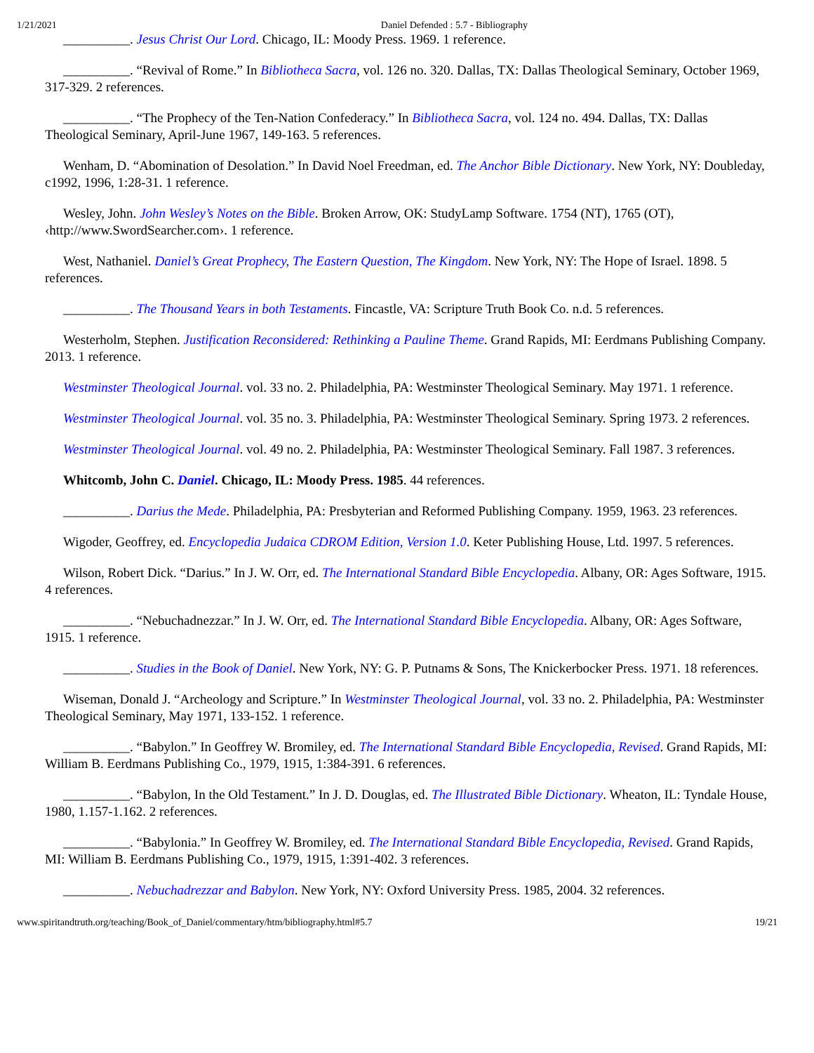1/21/2021 Daniel Defended : 5.7 - Bibliography
__________. Jesus Christ Our Lord. Chicago, IL: Moody Press. 1969. 1 reference.
__________. “Revival of Rome.” In Bibliotheca Sacra, vol. 126 no. 320. Dallas, TX: Dallas Theological Seminary, October 1969, 317-329. 2 references.
__________. “The Prophecy of the Ten-Nation Confederacy.” In Bibliotheca Sacra, vol. 124 no. 494. Dallas, TX: Dallas Theological Seminary, April-June 1967, 149-163. 5 references.
Wenham, D. “Abomination of Desolation.” In David Noel Freedman, ed. The Anchor Bible Dictionary. New York, NY: Doubleday, c1992, 1996, 1:28-31. 1 reference.
Wesley, John. John Wesley’s Notes on the Bible. Broken Arrow, OK: StudyLamp Software. 1754 (NT), 1765 (OT), ‹http://www.SwordSearcher.com›. 1 reference.
West, Nathaniel. Daniel’s Great Prophecy, The Eastern Question, The Kingdom. New York, NY: The Hope of Israel. 1898. 5 references.
__________. The Thousand Years in both Testaments. Fincastle, VA: Scripture Truth Book Co. n.d. 5 references.
Westerholm, Stephen. Justification Reconsidered: Rethinking a Pauline Theme. Grand Rapids, MI: Eerdmans Publishing Company. 2013. 1 reference.
Westminster Theological Journal. vol. 33 no. 2. Philadelphia, PA: Westminster Theological Seminary. May 1971. 1 reference.
Westminster Theological Journal. vol. 35 no. 3. Philadelphia, PA: Westminster Theological Seminary. Spring 1973. 2 references.
Westminster Theological Journal. vol. 49 no. 2. Philadelphia, PA: Westminster Theological Seminary. Fall 1987. 3 references.
Whitcomb, John C. Daniel. Chicago, IL: Moody Press. 1985. 44 references.
__________. Darius the Mede. Philadelphia, PA: Presbyterian and Reformed Publishing Company. 1959, 1963. 23 references.
Wigoder, Geoffrey, ed. Encyclopedia Judaica CDROM Edition, Version 1.0. Keter Publishing House, Ltd. 1997. 5 references.
Wilson, Robert Dick. “Darius.” In J. W. Orr, ed. The International Standard Bible Encyclopedia. Albany, OR: Ages Software, 1915. 4 references.
__________. “Nebuchadnezzar.” In J. W. Orr, ed. The International Standard Bible Encyclopedia. Albany, OR: Ages Software, 1915. 1 reference.
__________. Studies in the Book of Daniel. New York, NY: G. P. Putnams & Sons, The Knickerbocker Press. 1971. 18 references.
Wiseman, Donald J. “Archeology and Scripture.” In Westminster Theological Journal, vol. 33 no. 2. Philadelphia, PA: Westminster Theological Seminary, May 1971, 133-152. 1 reference.
__________. “Babylon.” In Geoffrey W. Bromiley, ed. The International Standard Bible Encyclopedia, Revised. Grand Rapids, MI: William B. Eerdmans Publishing Co., 1979, 1915, 1:384-391. 6 references.
__________. “Babylon, In the Old Testament.” In J. D. Douglas, ed. The Illustrated Bible Dictionary. Wheaton, IL: Tyndale House, 1980, 1.157-1.162. 2 references.
__________. “Babylonia.” In Geoffrey W. Bromiley, ed. The International Standard Bible Encyclopedia, Revised. Grand Rapids, MI: William B. Eerdmans Publishing Co., 1979, 1915, 1:391-402. 3 references.
__________. Nebuchadrezzar and Babylon. New York, NY: Oxford University Press. 1985, 2004. 32 references.
www.spiritandtruth.org/teaching/Book_of_Daniel/commentary/htm/bibliography.html#5.7 19/21